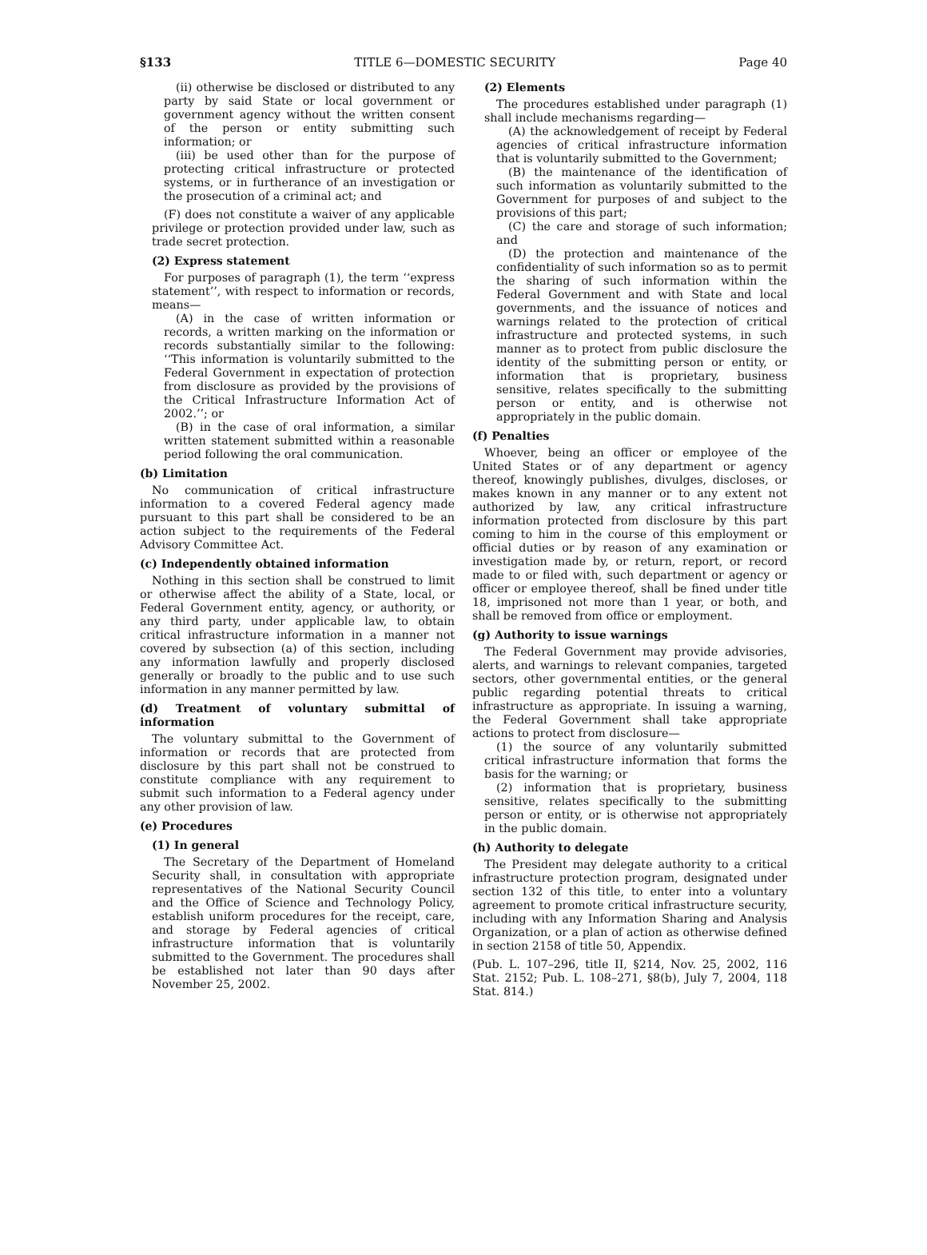§133 TITLE 6—DOMESTIC SECURITY Page 40
(ii) otherwise be disclosed or distributed to any party by said State or local government or government agency without the written consent of the person or entity submitting such information; or
(iii) be used other than for the purpose of protecting critical infrastructure or protected systems, or in furtherance of an investigation or the prosecution of a criminal act; and
(F) does not constitute a waiver of any applicable privilege or protection provided under law, such as trade secret protection.
(2) Express statement
For purposes of paragraph (1), the term ‘‘express statement’’, with respect to information or records, means—
(A) in the case of written information or records, a written marking on the information or records substantially similar to the following: ‘‘This information is voluntarily submitted to the Federal Government in expectation of protection from disclosure as provided by the provisions of the Critical Infrastructure Information Act of 2002.’’; or
(B) in the case of oral information, a similar written statement submitted within a reasonable period following the oral communication.
(b) Limitation
No communication of critical infrastructure information to a covered Federal agency made pursuant to this part shall be considered to be an action subject to the requirements of the Federal Advisory Committee Act.
(c) Independently obtained information
Nothing in this section shall be construed to limit or otherwise affect the ability of a State, local, or Federal Government entity, agency, or authority, or any third party, under applicable law, to obtain critical infrastructure information in a manner not covered by subsection (a) of this section, including any information lawfully and properly disclosed generally or broadly to the public and to use such information in any manner permitted by law.
(d) Treatment of voluntary submittal of information
The voluntary submittal to the Government of information or records that are protected from disclosure by this part shall not be construed to constitute compliance with any requirement to submit such information to a Federal agency under any other provision of law.
(e) Procedures
(1) In general
The Secretary of the Department of Homeland Security shall, in consultation with appropriate representatives of the National Security Council and the Office of Science and Technology Policy, establish uniform procedures for the receipt, care, and storage by Federal agencies of critical infrastructure information that is voluntarily submitted to the Government. The procedures shall be established not later than 90 days after November 25, 2002.
(2) Elements
The procedures established under paragraph (1) shall include mechanisms regarding—
(A) the acknowledgement of receipt by Federal agencies of critical infrastructure information that is voluntarily submitted to the Government;
(B) the maintenance of the identification of such information as voluntarily submitted to the Government for purposes of and subject to the provisions of this part;
(C) the care and storage of such information; and
(D) the protection and maintenance of the confidentiality of such information so as to permit the sharing of such information within the Federal Government and with State and local governments, and the issuance of notices and warnings related to the protection of critical infrastructure and protected systems, in such manner as to protect from public disclosure the identity of the submitting person or entity, or information that is proprietary, business sensitive, relates specifically to the submitting person or entity, and is otherwise not appropriately in the public domain.
(f) Penalties
Whoever, being an officer or employee of the United States or of any department or agency thereof, knowingly publishes, divulges, discloses, or makes known in any manner or to any extent not authorized by law, any critical infrastructure information protected from disclosure by this part coming to him in the course of this employment or official duties or by reason of any examination or investigation made by, or return, report, or record made to or filed with, such department or agency or officer or employee thereof, shall be fined under title 18, imprisoned not more than 1 year, or both, and shall be removed from office or employment.
(g) Authority to issue warnings
The Federal Government may provide advisories, alerts, and warnings to relevant companies, targeted sectors, other governmental entities, or the general public regarding potential threats to critical infrastructure as appropriate. In issuing a warning, the Federal Government shall take appropriate actions to protect from disclosure—
(1) the source of any voluntarily submitted critical infrastructure information that forms the basis for the warning; or
(2) information that is proprietary, business sensitive, relates specifically to the submitting person or entity, or is otherwise not appropriately in the public domain.
(h) Authority to delegate
The President may delegate authority to a critical infrastructure protection program, designated under section 132 of this title, to enter into a voluntary agreement to promote critical infrastructure security, including with any Information Sharing and Analysis Organization, or a plan of action as otherwise defined in section 2158 of title 50, Appendix.
(Pub. L. 107–296, title II, §214, Nov. 25, 2002, 116 Stat. 2152; Pub. L. 108–271, §8(b), July 7, 2004, 118 Stat. 814.)